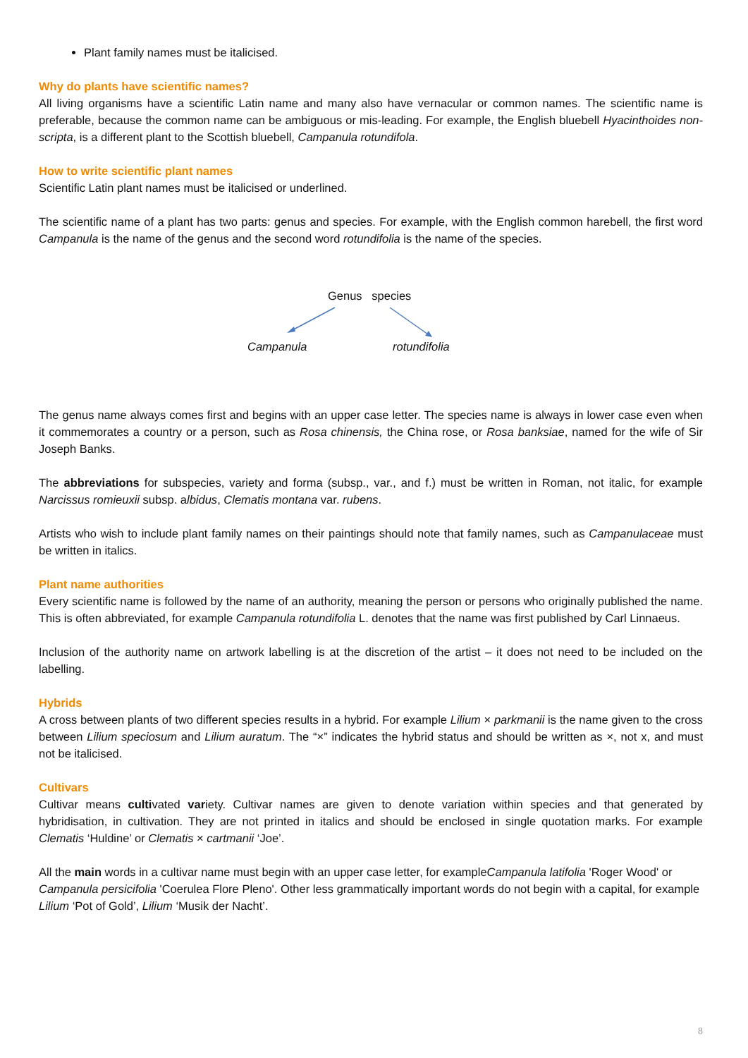Plant family names must be italicised.
Why do plants have scientific names?
All living organisms have a scientific Latin name and many also have vernacular or common names. The scientific name is preferable, because the common name can be ambiguous or mis-leading. For example, the English bluebell Hyacinthoides non-scripta, is a different plant to the Scottish bluebell, Campanula rotundifola.
How to write scientific plant names
Scientific Latin plant names must be italicised or underlined.
The scientific name of a plant has two parts: genus and species. For example, with the English common harebell, the first word Campanula is the name of the genus and the second word rotundifolia is the name of the species.
Genus species
Campanula rotundifolia
The genus name always comes first and begins with an upper case letter. The species name is always in lower case even when it commemorates a country or a person, such as Rosa chinensis, the China rose, or Rosa banksiae, named for the wife of Sir Joseph Banks.
The abbreviations for subspecies, variety and forma (subsp., var., and f.) must be written in Roman, not italic, for example Narcissus romieuxii subsp. albidus, Clematis montana var. rubens.
Artists who wish to include plant family names on their paintings should note that family names, such as Campanulaceae must be written in italics.
Plant name authorities
Every scientific name is followed by the name of an authority, meaning the person or persons who originally published the name. This is often abbreviated, for example Campanula rotundifolia L. denotes that the name was first published by Carl Linnaeus.
Inclusion of the authority name on artwork labelling is at the discretion of the artist – it does not need to be included on the labelling.
Hybrids
A cross between plants of two different species results in a hybrid. For example Lilium × parkmanii is the name given to the cross between Lilium speciosum and Lilium auratum. The “×” indicates the hybrid status and should be written as ×, not x, and must not be italicised.
Cultivars
Cultivar means cultivated variety. Cultivar names are given to denote variation within species and that generated by hybridisation, in cultivation. They are not printed in italics and should be enclosed in single quotation marks. For example Clematis ‘Huldine’ or Clematis × cartmanii ‘Joe’.
All the main words in a cultivar name must begin with an upper case letter, for exampleCampanula latifolia 'Roger Wood' or Campanula persicifolia 'Coerulea Flore Pleno'. Other less grammatically important words do not begin with a capital, for example Lilium ‘Pot of Gold’, Lilium ‘Musik der Nacht’.
8